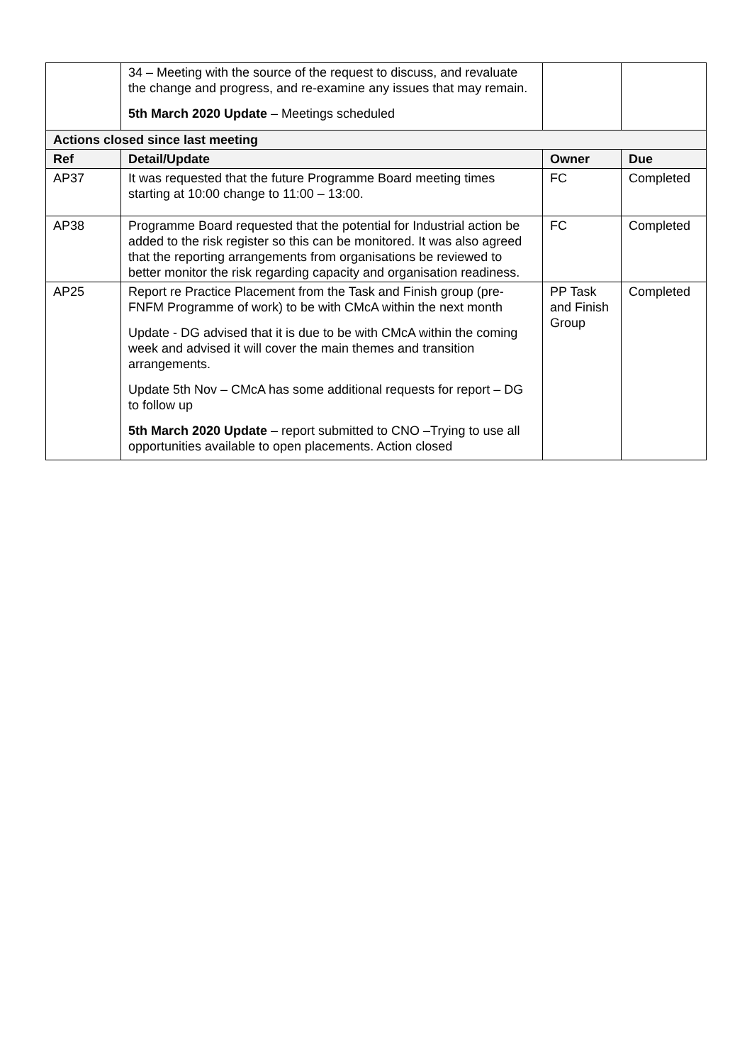| | 34 – Meeting with the source of the request to discuss, and revaluate the change and progress, and re-examine any issues that may remain. 5th March 2020 Update – Meetings scheduled | | |
| Actions closed since last meeting | | | |
| Ref | Detail/Update | Owner | Due |
| AP37 | It was requested that the future Programme Board meeting times starting at 10:00 change to 11:00 – 13:00. | FC | Completed |
| AP38 | Programme Board requested that the potential for Industrial action be added to the risk register so this can be monitored. It was also agreed that the reporting arrangements from organisations be reviewed to better monitor the risk regarding capacity and organisation readiness. | FC | Completed |
| AP25 | Report re Practice Placement from the Task and Finish group (pre-FNFM Programme of work) to be with CMcA within the next month Update - DG advised that it is due to be with CMcA within the coming week and advised it will cover the main themes and transition arrangements. Update 5th Nov – CMcA has some additional requests for report – DG to follow up 5th March 2020 Update – report submitted to CNO –Trying to use all opportunities available to open placements. Action closed | PP Task and Finish Group | Completed |